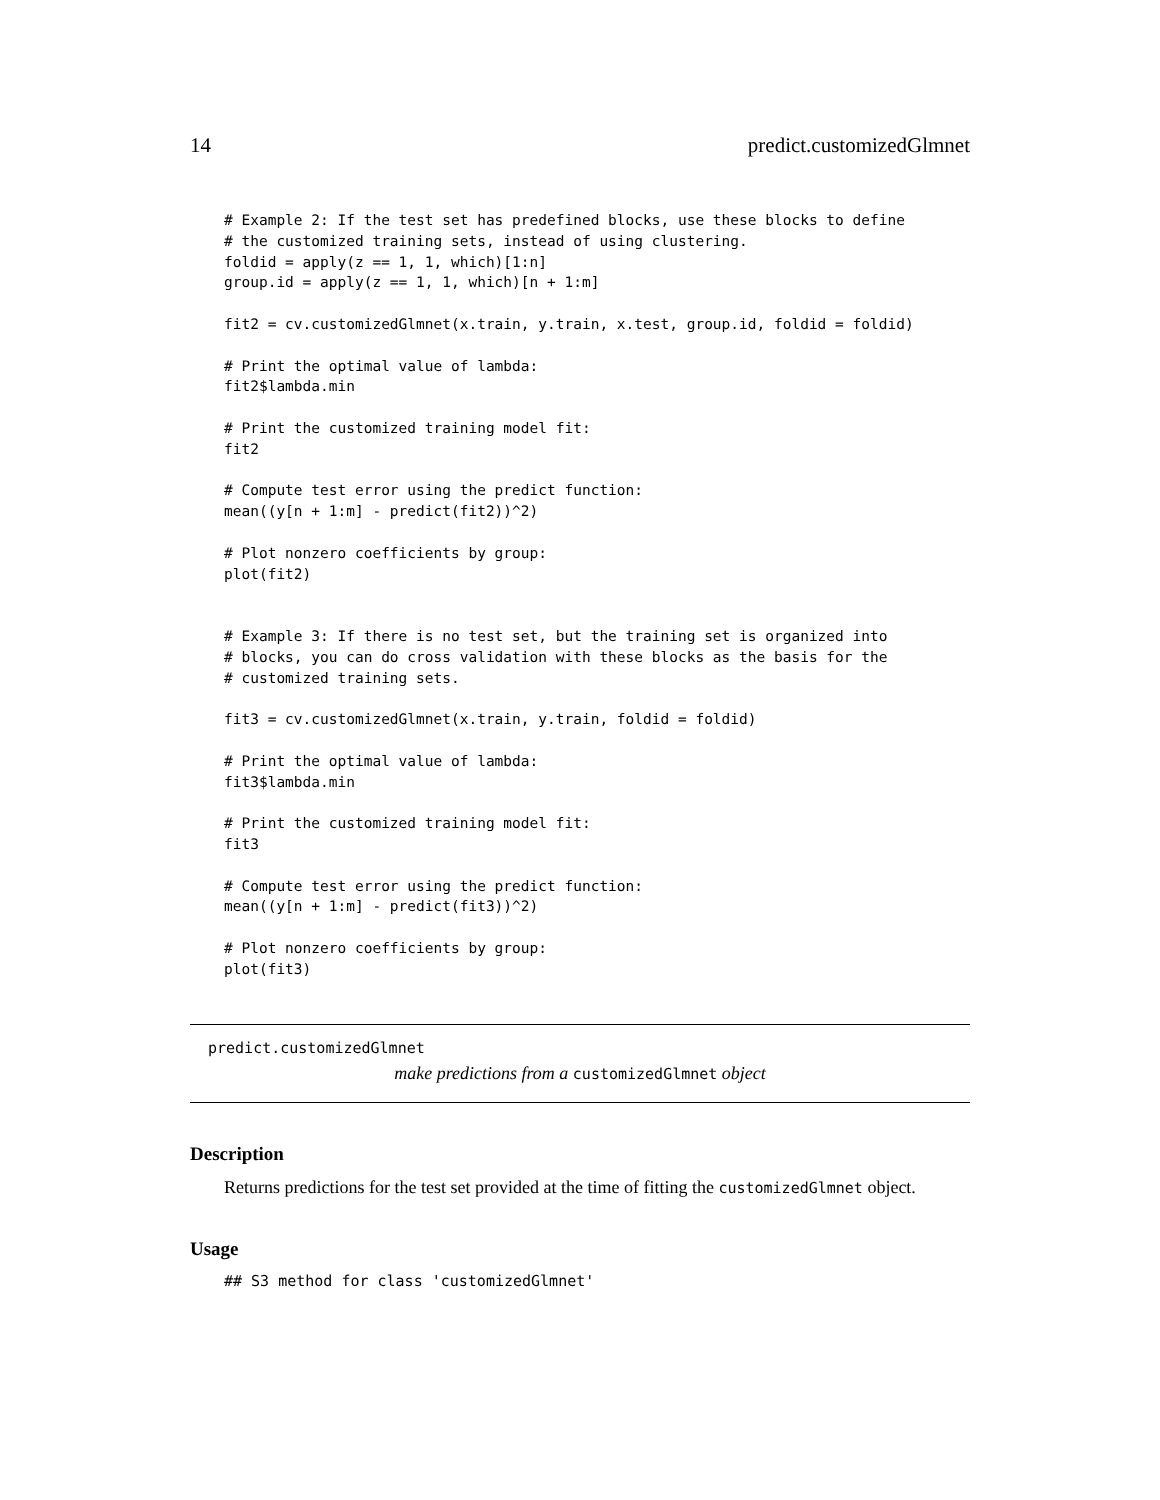14 predict.customizedGlmnet
# Example 2: If the test set has predefined blocks, use these blocks to define
# the customized training sets, instead of using clustering.
foldid = apply(z == 1, 1, which)[1:n]
group.id = apply(z == 1, 1, which)[n + 1:m]

fit2 = cv.customizedGlmnet(x.train, y.train, x.test, group.id, foldid = foldid)

# Print the optimal value of lambda:
fit2$lambda.min

# Print the customized training model fit:
fit2

# Compute test error using the predict function:
mean((y[n + 1:m] - predict(fit2))^2)

# Plot nonzero coefficients by group:
plot(fit2)


# Example 3: If there is no test set, but the training set is organized into
# blocks, you can do cross validation with these blocks as the basis for the
# customized training sets.

fit3 = cv.customizedGlmnet(x.train, y.train, foldid = foldid)

# Print the optimal value of lambda:
fit3$lambda.min

# Print the customized training model fit:
fit3

# Compute test error using the predict function:
mean((y[n + 1:m] - predict(fit3))^2)

# Plot nonzero coefficients by group:
plot(fit3)
predict.customizedGlmnet
make predictions from a customizedGlmnet object
Description
Returns predictions for the test set provided at the time of fitting the customizedGlmnet object.
Usage
## S3 method for class 'customizedGlmnet'